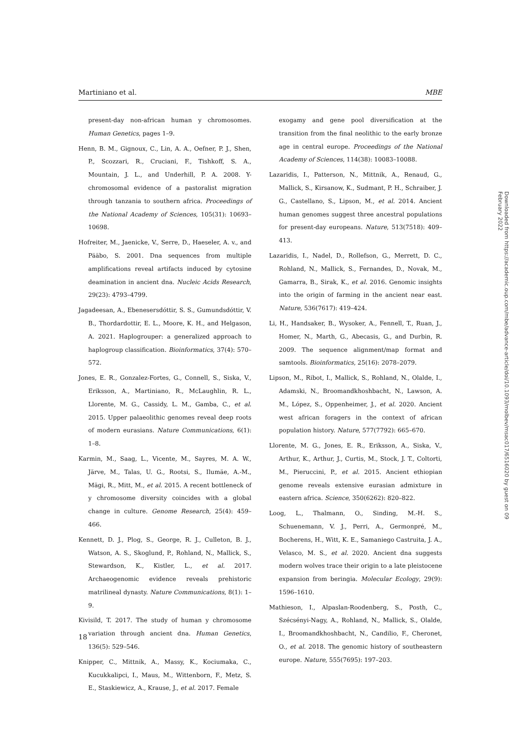Martiniano et al. MBE
present-day non-african human y chromosomes. Human Genetics, pages 1–9.
Henn, B. M., Gignoux, C., Lin, A. A., Oefner, P. J., Shen, P., Scozzari, R., Cruciani, F., Tishkoff, S. A., Mountain, J. L., and Underhill, P. A. 2008. Y-chromosomal evidence of a pastoralist migration through tanzania to southern africa. Proceedings of the National Academy of Sciences, 105(31): 10693–10698.
Hofreiter, M., Jaenicke, V., Serre, D., Haeseler, A. v., and Pääbo, S. 2001. Dna sequences from multiple amplifications reveal artifacts induced by cytosine deamination in ancient dna. Nucleic Acids Research, 29(23): 4793–4799.
Jagadeesan, A., Ebenesersdóttir, S. S., Gumundsdóttir, V. B., Thordardottir, E. L., Moore, K. H., and Helgason, A. 2021. Haplogrouper: a generalized approach to haplogroup classification. Bioinformatics, 37(4): 570–572.
Jones, E. R., Gonzalez-Fortes, G., Connell, S., Siska, V., Eriksson, A., Martiniano, R., McLaughlin, R. L., Llorente, M. G., Cassidy, L. M., Gamba, C., et al. 2015. Upper palaeolithic genomes reveal deep roots of modern eurasians. Nature Communications, 6(1): 1–8.
Karmin, M., Saag, L., Vicente, M., Sayres, M. A. W., Järve, M., Talas, U. G., Rootsi, S., Ilumäe, A.-M., Mägi, R., Mitt, M., et al. 2015. A recent bottleneck of y chromosome diversity coincides with a global change in culture. Genome Research, 25(4): 459–466.
Kennett, D. J., Plog, S., George, R. J., Culleton, B. J., Watson, A. S., Skoglund, P., Rohland, N., Mallick, S., Stewardson, K., Kistler, L., et al. 2017. Archaeogenomic evidence reveals prehistoric matrilineal dynasty. Nature Communications, 8(1): 1–9.
Kivisild, T. 2017. The study of human y chromosome variation through ancient dna. Human Genetics, 136(5): 529–546.
Knipper, C., Mittnik, A., Massy, K., Kociumaka, C., Kucukkalipci, I., Maus, M., Wittenborn, F., Metz, S. E., Staskiewicz, A., Krause, J., et al. 2017. Female
exogamy and gene pool diversification at the transition from the final neolithic to the early bronze age in central europe. Proceedings of the National Academy of Sciences, 114(38): 10083–10088.
Lazaridis, I., Patterson, N., Mittnik, A., Renaud, G., Mallick, S., Kirsanow, K., Sudmant, P. H., Schraiber, J. G., Castellano, S., Lipson, M., et al. 2014. Ancient human genomes suggest three ancestral populations for present-day europeans. Nature, 513(7518): 409–413.
Lazaridis, I., Nadel, D., Rollefson, G., Merrett, D. C., Rohland, N., Mallick, S., Fernandes, D., Novak, M., Gamarra, B., Sirak, K., et al. 2016. Genomic insights into the origin of farming in the ancient near east. Nature, 536(7617): 419–424.
Li, H., Handsaker, B., Wysoker, A., Fennell, T., Ruan, J., Homer, N., Marth, G., Abecasis, G., and Durbin, R. 2009. The sequence alignment/map format and samtools. Bioinformatics, 25(16): 2078–2079.
Lipson, M., Ribot, I., Mallick, S., Rohland, N., Olalde, I., Adamski, N., Broomandkhoshbacht, N., Lawson, A. M., López, S., Oppenheimer, J., et al. 2020. Ancient west african foragers in the context of african population history. Nature, 577(7792): 665–670.
Llorente, M. G., Jones, E. R., Eriksson, A., Siska, V., Arthur, K., Arthur, J., Curtis, M., Stock, J. T., Coltorti, M., Pieruccini, P., et al. 2015. Ancient ethiopian genome reveals extensive eurasian admixture in eastern africa. Science, 350(6262): 820–822.
Loog, L., Thalmann, O., Sinding, M.-H. S., Schuenemann, V. J., Perri, A., Germonpré, M., Bocherens, H., Witt, K. E., Samaniego Castruita, J. A., Velasco, M. S., et al. 2020. Ancient dna suggests modern wolves trace their origin to a late pleistocene expansion from beringia. Molecular Ecology, 29(9): 1596–1610.
Mathieson, I., Alpaslan-Roodenberg, S., Posth, C., Szécsényi-Nagy, A., Rohland, N., Mallick, S., Olalde, I., Broomandkhoshbacht, N., Candilio, F., Cheronet, O., et al. 2018. The genomic history of southeastern europe. Nature, 555(7695): 197–203.
18
Downloaded from https://academic.oup.com/mbe/advance-article/doi/10.1093/molbev/msac017/6516020 by guest on 09 February 2022